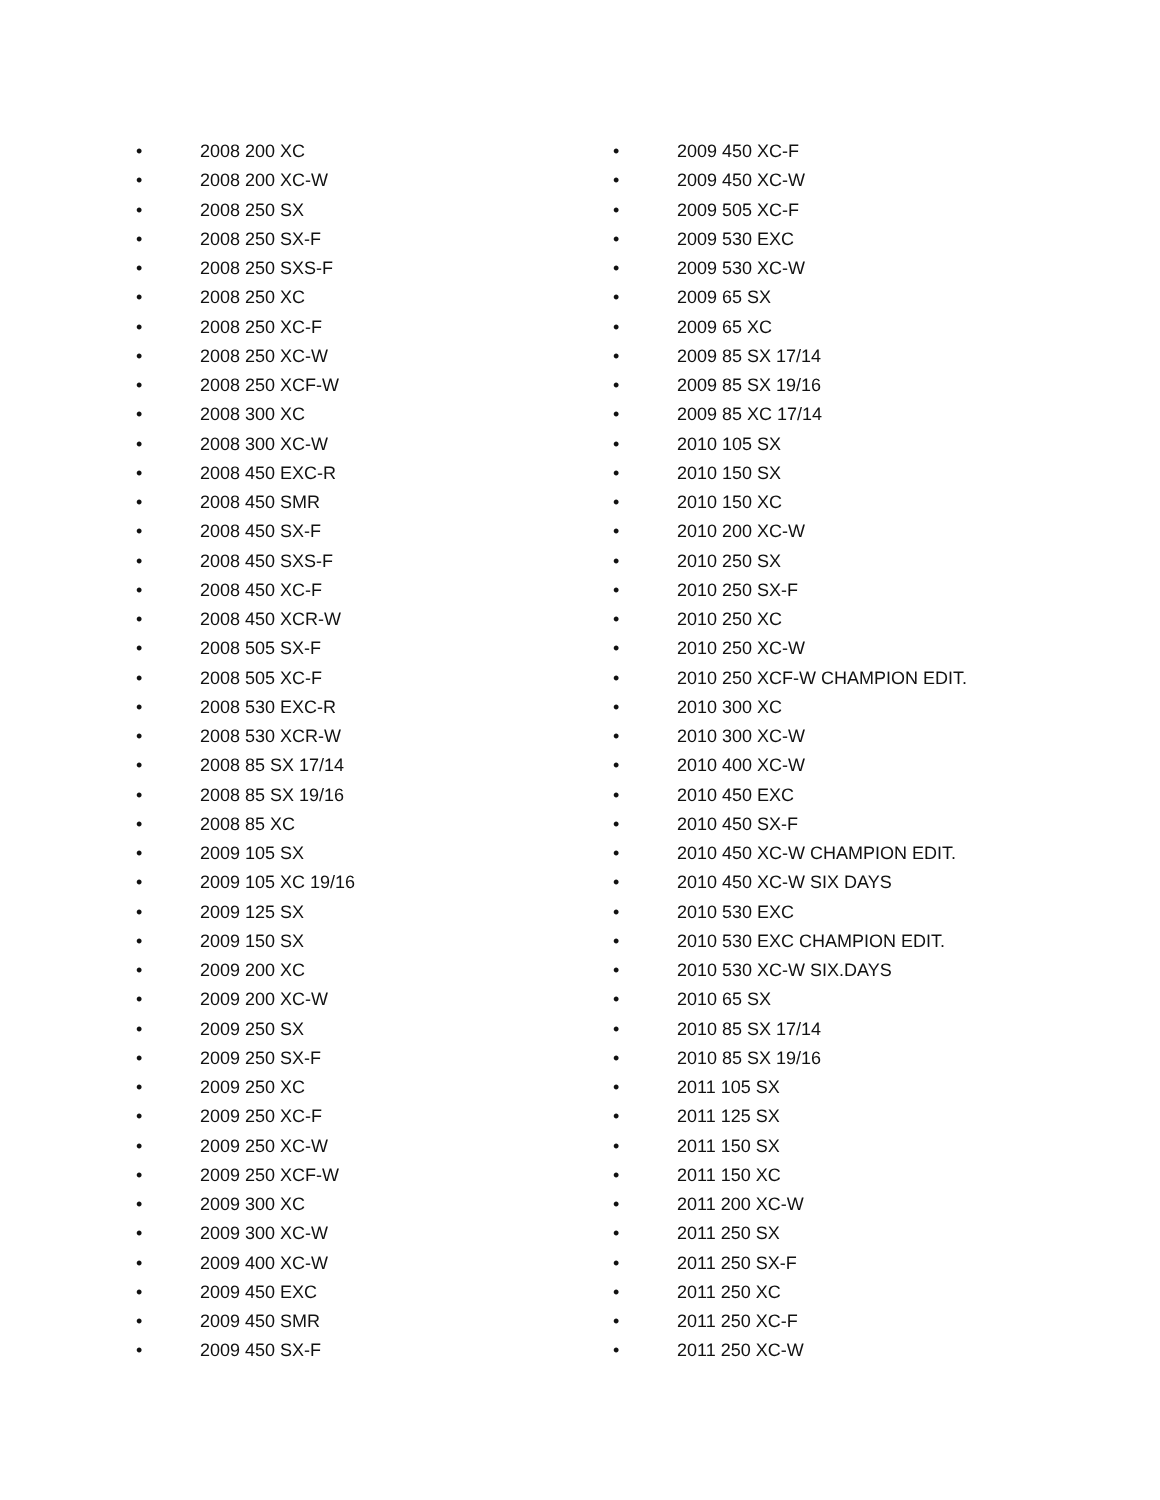• 2008 200 XC
• 2008 200 XC-W
• 2008 250 SX
• 2008 250 SX-F
• 2008 250 SXS-F
• 2008 250 XC
• 2008 250 XC-F
• 2008 250 XC-W
• 2008 250 XCF-W
• 2008 300 XC
• 2008 300 XC-W
• 2008 450 EXC-R
• 2008 450 SMR
• 2008 450 SX-F
• 2008 450 SXS-F
• 2008 450 XC-F
• 2008 450 XCR-W
• 2008 505 SX-F
• 2008 505 XC-F
• 2008 530 EXC-R
• 2008 530 XCR-W
• 2008 85 SX 17/14
• 2008 85 SX 19/16
• 2008 85 XC
• 2009 105 SX
• 2009 105 XC 19/16
• 2009 125 SX
• 2009 150 SX
• 2009 200 XC
• 2009 200 XC-W
• 2009 250 SX
• 2009 250 SX-F
• 2009 250 XC
• 2009 250 XC-F
• 2009 250 XC-W
• 2009 250 XCF-W
• 2009 300 XC
• 2009 300 XC-W
• 2009 400 XC-W
• 2009 450 EXC
• 2009 450 SMR
• 2009 450 SX-F
• 2009 450 XC-F
• 2009 450 XC-W
• 2009 505 XC-F
• 2009 530 EXC
• 2009 530 XC-W
• 2009 65 SX
• 2009 65 XC
• 2009 85 SX 17/14
• 2009 85 SX 19/16
• 2009 85 XC 17/14
• 2010 105 SX
• 2010 150 SX
• 2010 150 XC
• 2010 200 XC-W
• 2010 250 SX
• 2010 250 SX-F
• 2010 250 XC
• 2010 250 XC-W
• 2010 250 XCF-W CHAMPION EDIT.
• 2010 300 XC
• 2010 300 XC-W
• 2010 400 XC-W
• 2010 450 EXC
• 2010 450 SX-F
• 2010 450 XC-W CHAMPION EDIT.
• 2010 450 XC-W SIX DAYS
• 2010 530 EXC
• 2010 530 EXC CHAMPION EDIT.
• 2010 530 XC-W SIX.DAYS
• 2010 65 SX
• 2010 85 SX 17/14
• 2010 85 SX 19/16
• 2011 105 SX
• 2011 125 SX
• 2011 150 SX
• 2011 150 XC
• 2011 200 XC-W
• 2011 250 SX
• 2011 250 SX-F
• 2011 250 XC
• 2011 250 XC-F
• 2011 250 XC-W